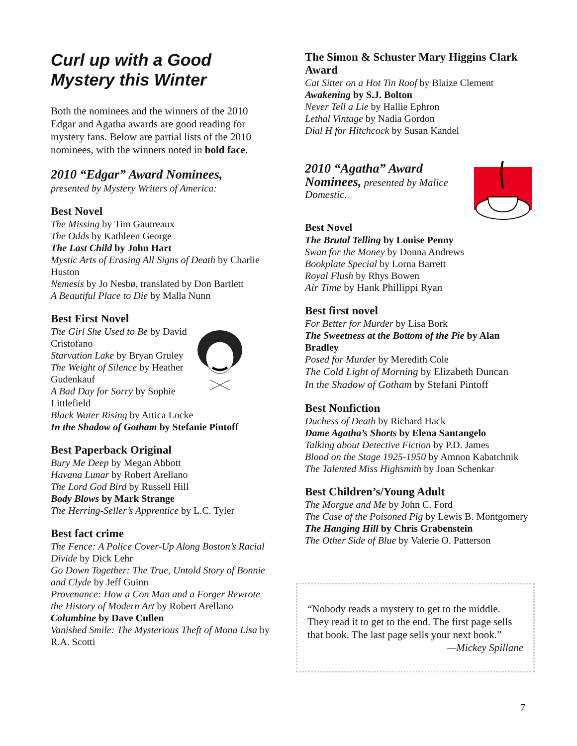Curl up with a Good Mystery this Winter
Both the nominees and the winners of the 2010 Edgar and Agatha awards are good reading for mystery fans. Below are partial lists of the 2010 nominees, with the winners noted in bold face.
2010 “Edgar” Award Nominees,
presented by Mystery Writers of America:
Best Novel
The Missing by Tim Gautreaux
The Odds by Kathleen George
The Last Child by John Hart
Mystic Arts of Erasing All Signs of Death by Charlie Huston
Nemesis by Jo Nesbø, translated by Don Bartlett
A Beautiful Place to Die by Malla Nunn
Best First Novel
The Girl She Used to Be by David Cristofano
Starvation Lake by Bryan Gruley
The Weight of Silence by Heather Gudenkauf
A Bad Day for Sorry by Sophie Littlefield
Black Water Rising by Attica Locke
In the Shadow of Gotham by Stefanie Pintoff
Best Paperback Original
Bury Me Deep by Megan Abbott
Havana Lunar by Robert Arellano
The Lord God Bird by Russell Hill
Body Blows by Mark Strange
The Herring-Seller’s Apprentice by L.C. Tyler
Best fact crime
The Fence: A Police Cover-Up Along Boston’s Racial Divide by Dick Lehr
Go Down Together: The True, Untold Story of Bonnie and Clyde by Jeff Guinn
Provenance: How a Con Man and a Forger Rewrote the History of Modern Art by Robert Arellano
Columbine by Dave Cullen
Vanished Smile: The Mysterious Theft of Mona Lisa by R.A. Scotti
The Simon & Schuster Mary Higgins Clark Award
Cat Sitter on a Hot Tin Roof by Blaize Clement
Awakening by S.J. Bolton
Never Tell a Lie by Hallie Ephron
Lethal Vintage by Nadia Gordon
Dial H for Hitchcock by Susan Kandel
2010 “Agatha” Award
Nominees, presented by Malice Domestic.
Best Novel
The Brutal Telling by Louise Penny
Swan for the Money by Donna Andrews
Bookplate Special by Lorna Barrett
Royal Flush by Rhys Bowen
Air Time by Hank Phillippi Ryan
Best first novel
For Better for Murder by Lisa Bork
The Sweetness at the Bottom of the Pie by Alan Bradley
Posed for Murder by Meredith Cole
The Cold Light of Morning by Elizabeth Duncan
In the Shadow of Gotham by Stefani Pintoff
Best Nonfiction
Duchess of Death by Richard Hack
Dame Agatha’s Shorts by Elena Santangelo
Talking about Detective Fiction by P.D. James
Blood on the Stage 1925-1950 by Amnon Kabatchnik
The Talented Miss Highsmith by Joan Schenkar
Best Children’s/Young Adult
The Morgue and Me by John C. Ford
The Case of the Poisoned Pig by Lewis B. Montgomery
The Hanging Hill by Chris Grabenstein
The Other Side of Blue by Valerie O. Patterson
“Nobody reads a mystery to get to the middle. They read it to get to the end. The first page sells that book. The last page sells your next book.” —Mickey Spillane
7